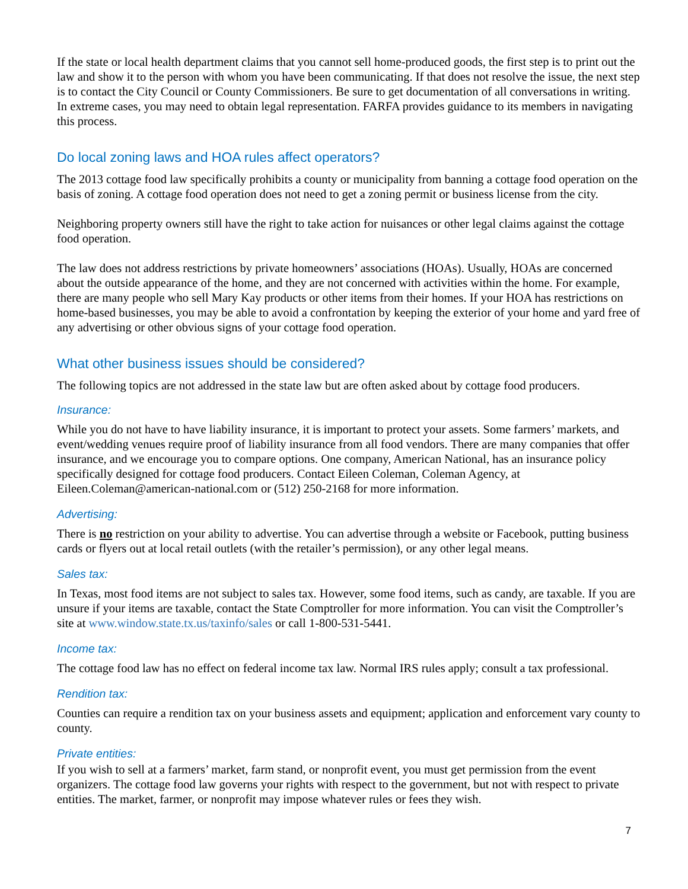If the state or local health department claims that you cannot sell home-produced goods, the first step is to print out the law and show it to the person with whom you have been communicating. If that does not resolve the issue, the next step is to contact the City Council or County Commissioners. Be sure to get documentation of all conversations in writing. In extreme cases, you may need to obtain legal representation. FARFA provides guidance to its members in navigating this process.
Do local zoning laws and HOA rules affect operators?
The 2013 cottage food law specifically prohibits a county or municipality from banning a cottage food operation on the basis of zoning. A cottage food operation does not need to get a zoning permit or business license from the city.
Neighboring property owners still have the right to take action for nuisances or other legal claims against the cottage food operation.
The law does not address restrictions by private homeowners’ associations (HOAs). Usually, HOAs are concerned about the outside appearance of the home, and they are not concerned with activities within the home. For example, there are many people who sell Mary Kay products or other items from their homes. If your HOA has restrictions on home-based businesses, you may be able to avoid a confrontation by keeping the exterior of your home and yard free of any advertising or other obvious signs of your cottage food operation.
What other business issues should be considered?
The following topics are not addressed in the state law but are often asked about by cottage food producers.
Insurance:
While you do not have to have liability insurance, it is important to protect your assets. Some farmers’ markets, and event/wedding venues require proof of liability insurance from all food vendors. There are many companies that offer insurance, and we encourage you to compare options. One company, American National, has an insurance policy specifically designed for cottage food producers. Contact Eileen Coleman, Coleman Agency, at Eileen.Coleman@american-national.com or (512) 250-2168 for more information.
Advertising:
There is no restriction on your ability to advertise. You can advertise through a website or Facebook, putting business cards or flyers out at local retail outlets (with the retailer’s permission), or any other legal means.
Sales tax:
In Texas, most food items are not subject to sales tax. However, some food items, such as candy, are taxable. If you are unsure if your items are taxable, contact the State Comptroller for more information. You can visit the Comptroller’s site at www.window.state.tx.us/taxinfo/sales or call 1-800-531-5441.
Income tax:
The cottage food law has no effect on federal income tax law. Normal IRS rules apply; consult a tax professional.
Rendition tax:
Counties can require a rendition tax on your business assets and equipment; application and enforcement vary county to county.
Private entities:
If you wish to sell at a farmers’ market, farm stand, or nonprofit event, you must get permission from the event organizers. The cottage food law governs your rights with respect to the government, but not with respect to private entities. The market, farmer, or nonprofit may impose whatever rules or fees they wish.
7